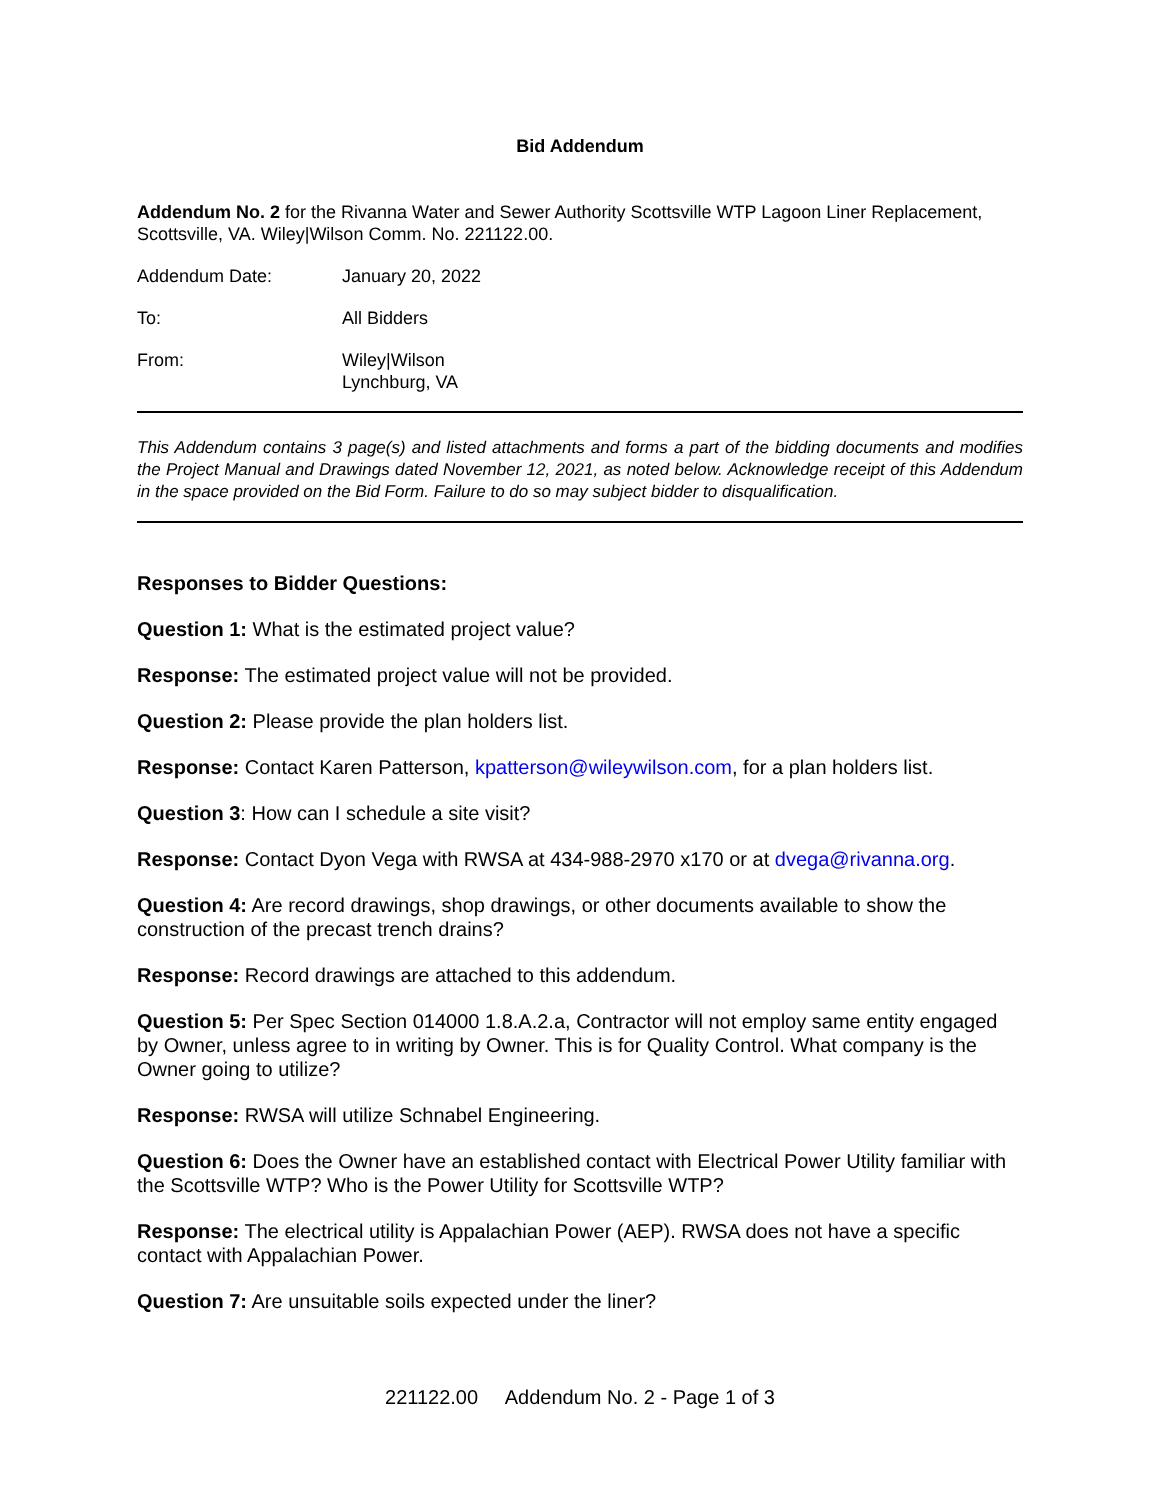Bid Addendum
Addendum No. 2 for the Rivanna Water and Sewer Authority Scottsville WTP Lagoon Liner Replacement, Scottsville, VA. Wiley|Wilson Comm. No. 221122.00.
Addendum Date: January 20, 2022
To: All Bidders
From: Wiley|Wilson
Lynchburg, VA
This Addendum contains 3 page(s) and listed attachments and forms a part of the bidding documents and modifies the Project Manual and Drawings dated November 12, 2021, as noted below. Acknowledge receipt of this Addendum in the space provided on the Bid Form. Failure to do so may subject bidder to disqualification.
Responses to Bidder Questions:
Question 1: What is the estimated project value?
Response: The estimated project value will not be provided.
Question 2: Please provide the plan holders list.
Response: Contact Karen Patterson, kpatterson@wileywilson.com, for a plan holders list.
Question 3: How can I schedule a site visit?
Response: Contact Dyon Vega with RWSA at 434-988-2970 x170 or at dvega@rivanna.org.
Question 4: Are record drawings, shop drawings, or other documents available to show the construction of the precast trench drains?
Response: Record drawings are attached to this addendum.
Question 5: Per Spec Section 014000 1.8.A.2.a, Contractor will not employ same entity engaged by Owner, unless agree to in writing by Owner. This is for Quality Control. What company is the Owner going to utilize?
Response: RWSA will utilize Schnabel Engineering.
Question 6: Does the Owner have an established contact with Electrical Power Utility familiar with the Scottsville WTP? Who is the Power Utility for Scottsville WTP?
Response: The electrical utility is Appalachian Power (AEP). RWSA does not have a specific contact with Appalachian Power.
Question 7: Are unsuitable soils expected under the liner?
221122.00 Addendum No. 2 - Page 1 of 3